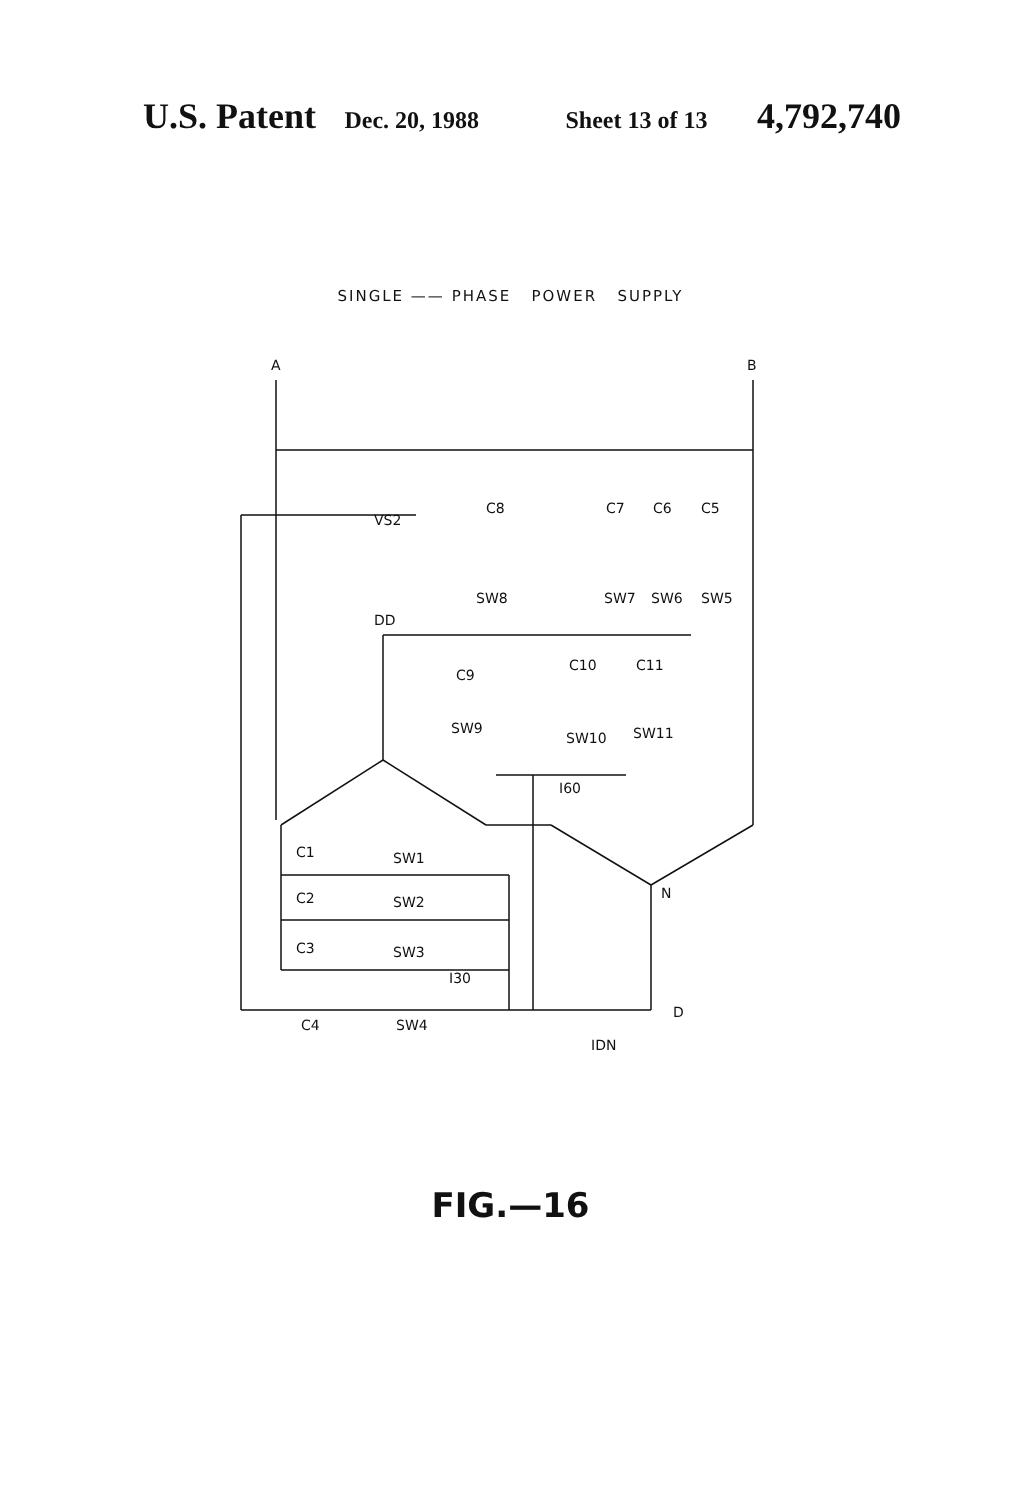U.S. Patent Dec. 20, 1988 Sheet 13 of 13 4,792,740
SINGLE —— PHASE POWER SUPPLY
A
B
VS2
C8
C7
C6
C5
SW8
SW7
SW6
SW5
DD
C9
C10
C11
SW9
SW10
SW11
I60
C1
SW1
C2
SW2
C3
SW3
I30
C4
SW4
N
D
IDN
FIG.—16